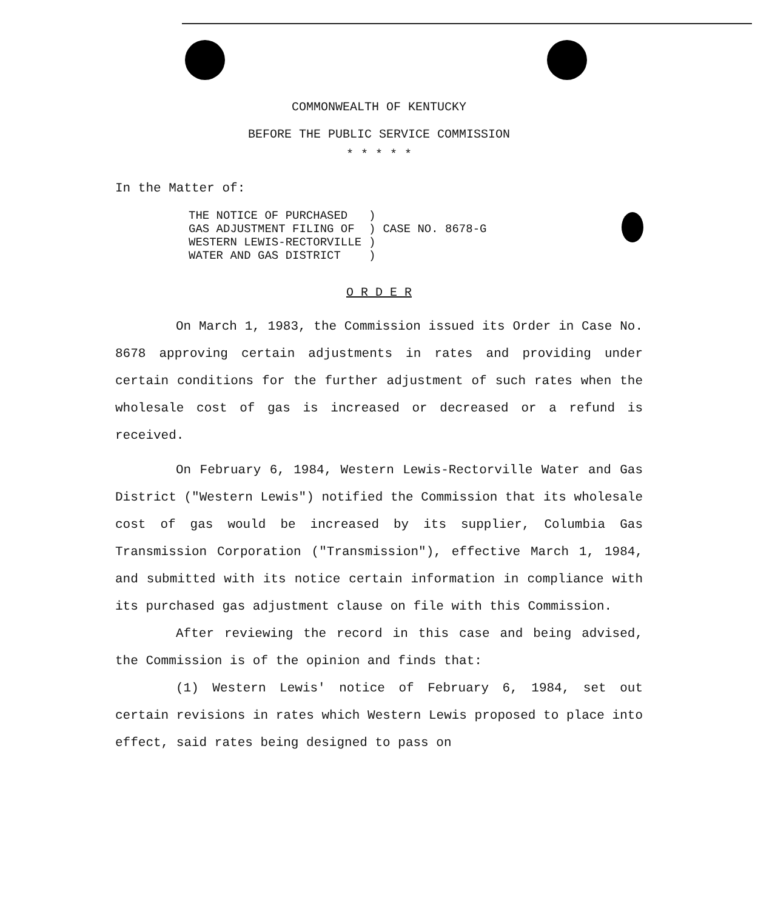COMMONWEALTH OF KENTUCKY
BEFORE THE PUBLIC SERVICE COMMISSION
* * * * *
In the Matter of:
| THE NOTICE OF PURCHASED | ) | |
| GAS ADJUSTMENT FILING OF | ) | CASE NO. 8678-G |
| WESTERN LEWIS-RECTORVILLE | ) | |
| WATER AND GAS DISTRICT | ) | |
O R D E R
On March 1, 1983, the Commission issued its Order in Case No. 8678 approving certain adjustments in rates and providing under certain conditions for the further adjustment of such rates when the wholesale cost of gas is increased or decreased or a refund is received.
On February 6, 1984, Western Lewis-Rectorville Water and Gas District ("Western Lewis") notified the Commission that its wholesale cost of gas would be increased by its supplier, Columbia Gas Transmission Corporation ("Transmission"), effective March 1, 1984, and submitted with its notice certain information in compliance with its purchased gas adjustment clause on file with this Commission.
After reviewing the record in this case and being advised, the Commission is of the opinion and finds that:
(1) Western Lewis' notice of February 6, 1984, set out certain revisions in rates which Western Lewis proposed to place into effect, said rates being designed to pass on